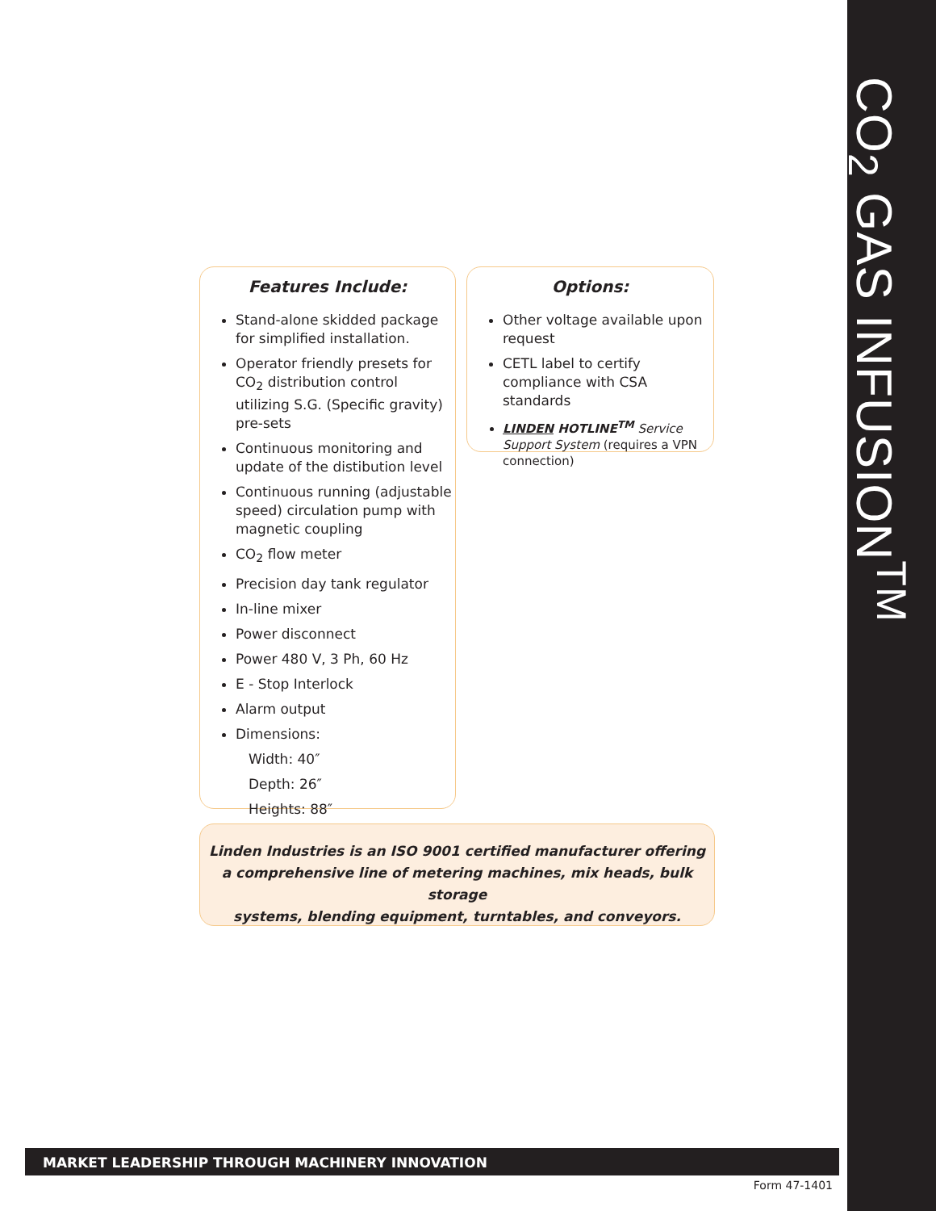CO<sub>2</sub> GAS INFUSION<sup>TM</sup>
Features Include:
Stand-alone skidded package for simplified installation.
Operator friendly presets for CO<sub>2</sub> distribution control utilizing S.G. (Specific gravity) pre-sets
Continuous monitoring and update of the distibution level
Continuous running (adjustable speed) circulation pump with magnetic coupling
CO<sub>2</sub> flow meter
Precision day tank regulator
In-line mixer
Power disconnect
Power 480 V, 3 Ph, 60 Hz
E - Stop Interlock
Alarm output
Dimensions:
Width: 40″
Depth: 26″
Heights: 88″
Options:
Other voltage available upon request
CETL label to certify compliance with CSA standards
LINDEN HOTLINE<sup>TM</sup> Service Support System (requires a VPN connection)
Linden Industries is an ISO 9001 certified manufacturer offering
a comprehensive line of metering machines, mix heads, bulk storage
systems, blending equipment, turntables, and conveyors.
MARKET LEADERSHIP THROUGH MACHINERY INNOVATION
Form 47-1401